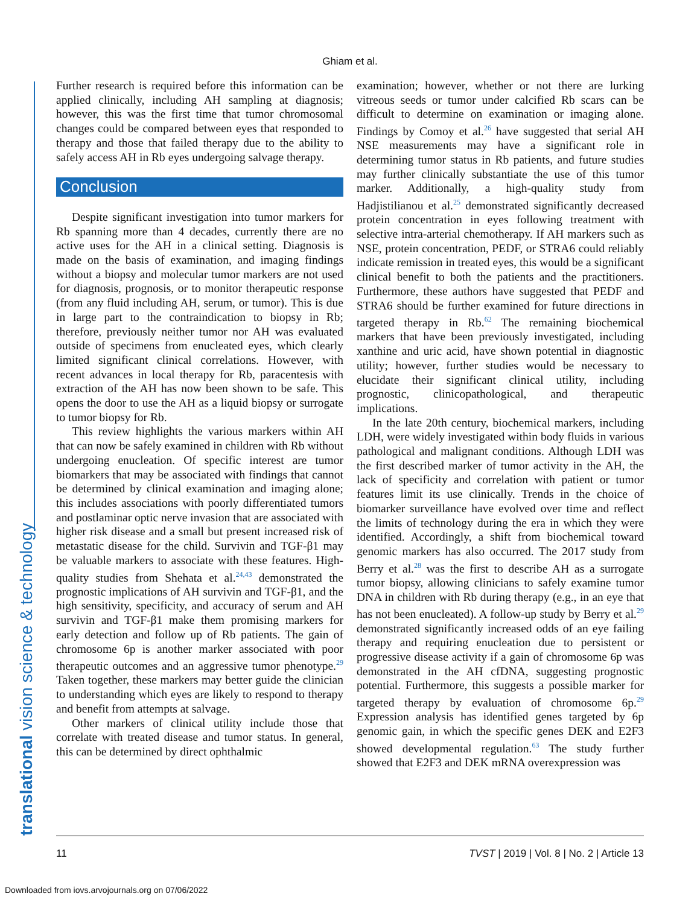Ghiam et al.
translational vision science & technology
Further research is required before this information can be applied clinically, including AH sampling at diagnosis; however, this was the first time that tumor chromosomal changes could be compared between eyes that responded to therapy and those that failed therapy due to the ability to safely access AH in Rb eyes undergoing salvage therapy.
Conclusion
Despite significant investigation into tumor markers for Rb spanning more than 4 decades, currently there are no active uses for the AH in a clinical setting. Diagnosis is made on the basis of examination, and imaging findings without a biopsy and molecular tumor markers are not used for diagnosis, prognosis, or to monitor therapeutic response (from any fluid including AH, serum, or tumor). This is due in large part to the contraindication to biopsy in Rb; therefore, previously neither tumor nor AH was evaluated outside of specimens from enucleated eyes, which clearly limited significant clinical correlations. However, with recent advances in local therapy for Rb, paracentesis with extraction of the AH has now been shown to be safe. This opens the door to use the AH as a liquid biopsy or surrogate to tumor biopsy for Rb.
This review highlights the various markers within AH that can now be safely examined in children with Rb without undergoing enucleation. Of specific interest are tumor biomarkers that may be associated with findings that cannot be determined by clinical examination and imaging alone; this includes associations with poorly differentiated tumors and postlaminar optic nerve invasion that are associated with higher risk disease and a small but present increased risk of metastatic disease for the child. Survivin and TGF-β1 may be valuable markers to associate with these features. High-quality studies from Shehata et al.<sup>24,43</sup> demonstrated the prognostic implications of AH survivin and TGF-β1, and the high sensitivity, specificity, and accuracy of serum and AH survivin and TGF-β1 make them promising markers for early detection and follow up of Rb patients. The gain of chromosome 6p is another marker associated with poor therapeutic outcomes and an aggressive tumor phenotype.<sup>29</sup> Taken together, these markers may better guide the clinician to understanding which eyes are likely to respond to therapy and benefit from attempts at salvage.
Other markers of clinical utility include those that correlate with treated disease and tumor status. In general, this can be determined by direct ophthalmic
examination; however, whether or not there are lurking vitreous seeds or tumor under calcified Rb scars can be difficult to determine on examination or imaging alone. Findings by Comoy et al.<sup>26</sup> have suggested that serial AH NSE measurements may have a significant role in determining tumor status in Rb patients, and future studies may further clinically substantiate the use of this tumor marker. Additionally, a high-quality study from Hadjistilianou et al.<sup>25</sup> demonstrated significantly decreased protein concentration in eyes following treatment with selective intra-arterial chemotherapy. If AH markers such as NSE, protein concentration, PEDF, or STRA6 could reliably indicate remission in treated eyes, this would be a significant clinical benefit to both the patients and the practitioners. Furthermore, these authors have suggested that PEDF and STRA6 should be further examined for future directions in targeted therapy in Rb.<sup>62</sup> The remaining biochemical markers that have been previously investigated, including xanthine and uric acid, have shown potential in diagnostic utility; however, further studies would be necessary to elucidate their significant clinical utility, including prognostic, clinicopathological, and therapeutic implications.
In the late 20th century, biochemical markers, including LDH, were widely investigated within body fluids in various pathological and malignant conditions. Although LDH was the first described marker of tumor activity in the AH, the lack of specificity and correlation with patient or tumor features limit its use clinically. Trends in the choice of biomarker surveillance have evolved over time and reflect the limits of technology during the era in which they were identified. Accordingly, a shift from biochemical toward genomic markers has also occurred. The 2017 study from Berry et al.<sup>28</sup> was the first to describe AH as a surrogate tumor biopsy, allowing clinicians to safely examine tumor DNA in children with Rb during therapy (e.g., in an eye that has not been enucleated). A follow-up study by Berry et al.<sup>29</sup> demonstrated significantly increased odds of an eye failing therapy and requiring enucleation due to persistent or progressive disease activity if a gain of chromosome 6p was demonstrated in the AH cfDNA, suggesting prognostic potential. Furthermore, this suggests a possible marker for targeted therapy by evaluation of chromosome 6p.<sup>29</sup> Expression analysis has identified genes targeted by 6p genomic gain, in which the specific genes DEK and E2F3 showed developmental regulation.<sup>63</sup> The study further showed that E2F3 and DEK mRNA overexpression was
11 TVST | 2019 | Vol. 8 | No. 2 | Article 13
Downloaded from iovs.arvojournals.org on 07/06/2022